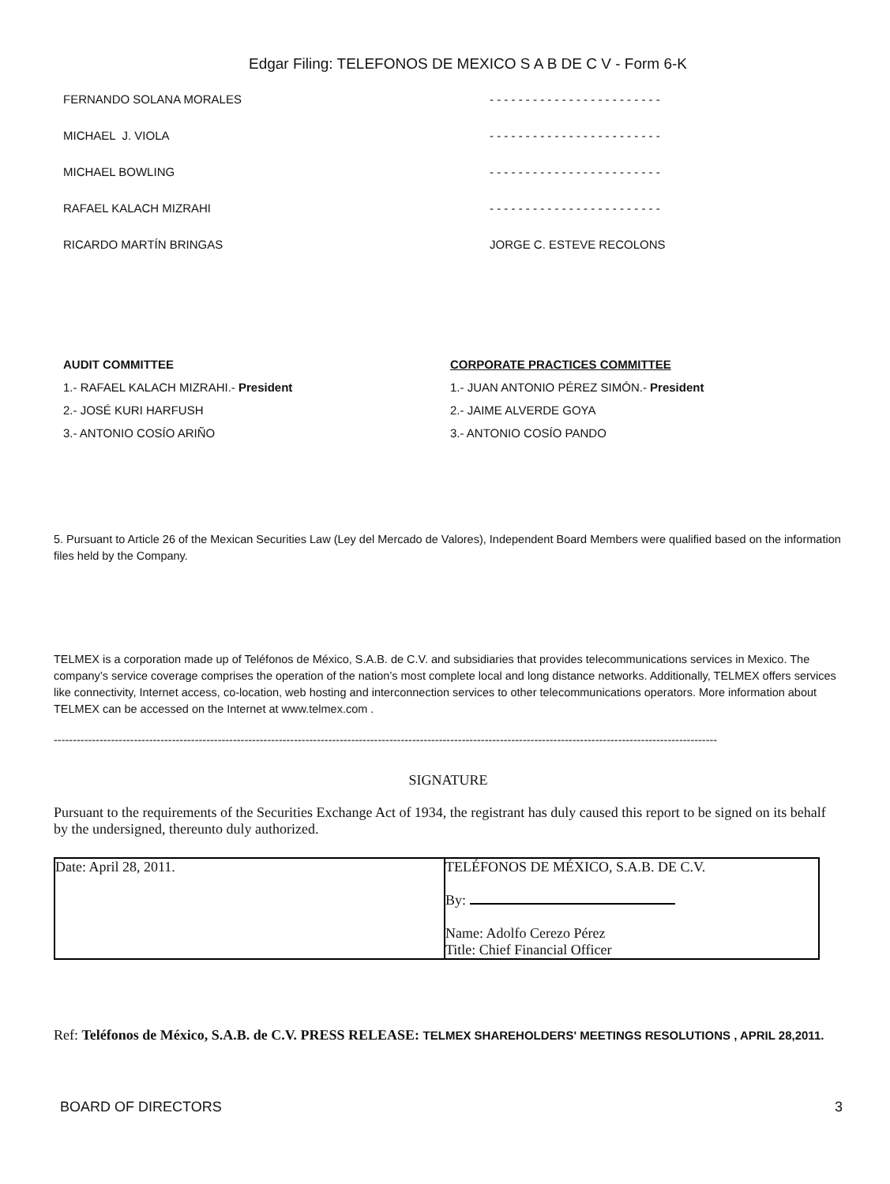Edgar Filing: TELEFONOS DE MEXICO S A B DE C V - Form 6-K
FERNANDO SOLANA MORALES - - - - - - - - - - - - - - - - - - - - - - - -
MICHAEL J. VIOLA - - - - - - - - - - - - - - - - - - - - - - - -
MICHAEL BOWLING - - - - - - - - - - - - - - - - - - - - - - - -
RAFAEL KALACH MIZRAHI - - - - - - - - - - - - - - - - - - - - - - - -
RICARDO MARTÍN BRINGAS JORGE C. ESTEVE RECOLONS
AUDIT COMMITTEE
1.- RAFAEL KALACH MIZRAHI.- President
2.- JOSÉ KURI HARFUSH
3.- ANTONIO COSÍO ARIÑO
CORPORATE PRACTICES COMMITTEE
1.- JUAN ANTONIO PÉREZ SIMÓN.- President
2.- JAIME ALVERDE GOYA
3.- ANTONIO COSÍO PANDO
5. Pursuant to Article 26 of the Mexican Securities Law (Ley del Mercado de Valores), Independent Board Members were qualified based on the information files held by the Company.
TELMEX is a corporation made up of Teléfonos de México, S.A.B. de C.V. and subsidiaries that provides telecommunications services in Mexico. The company’s service coverage comprises the operation of the nation’s most complete local and long distance networks. Additionally, TELMEX offers services like connectivity, Internet access, co-location, web hosting and interconnection services to other telecommunications operators. More information about TELMEX can be accessed on the Internet at www.telmex.com .
------------------------------------------------------------------------------------------------------------------------------------------------------------------------------
SIGNATURE
Pursuant to the requirements of the Securities Exchange Act of 1934, the registrant has duly caused this report to be signed on its behalf by the undersigned, thereunto duly authorized.
| Date: April 28, 2011. | TELÉFONOS DE MÉXICO, S.A.B. DE C.V. By: Name: Adolfo Cerezo Pérez Title: Chief Financial Officer |
Ref: Teléfonos de México, S.A.B. de C.V. PRESS RELEASE: TELMEX SHAREHOLDERS' MEETINGS RESOLUTIONS , APRIL 28,2011.
BOARD OF DIRECTORS 3